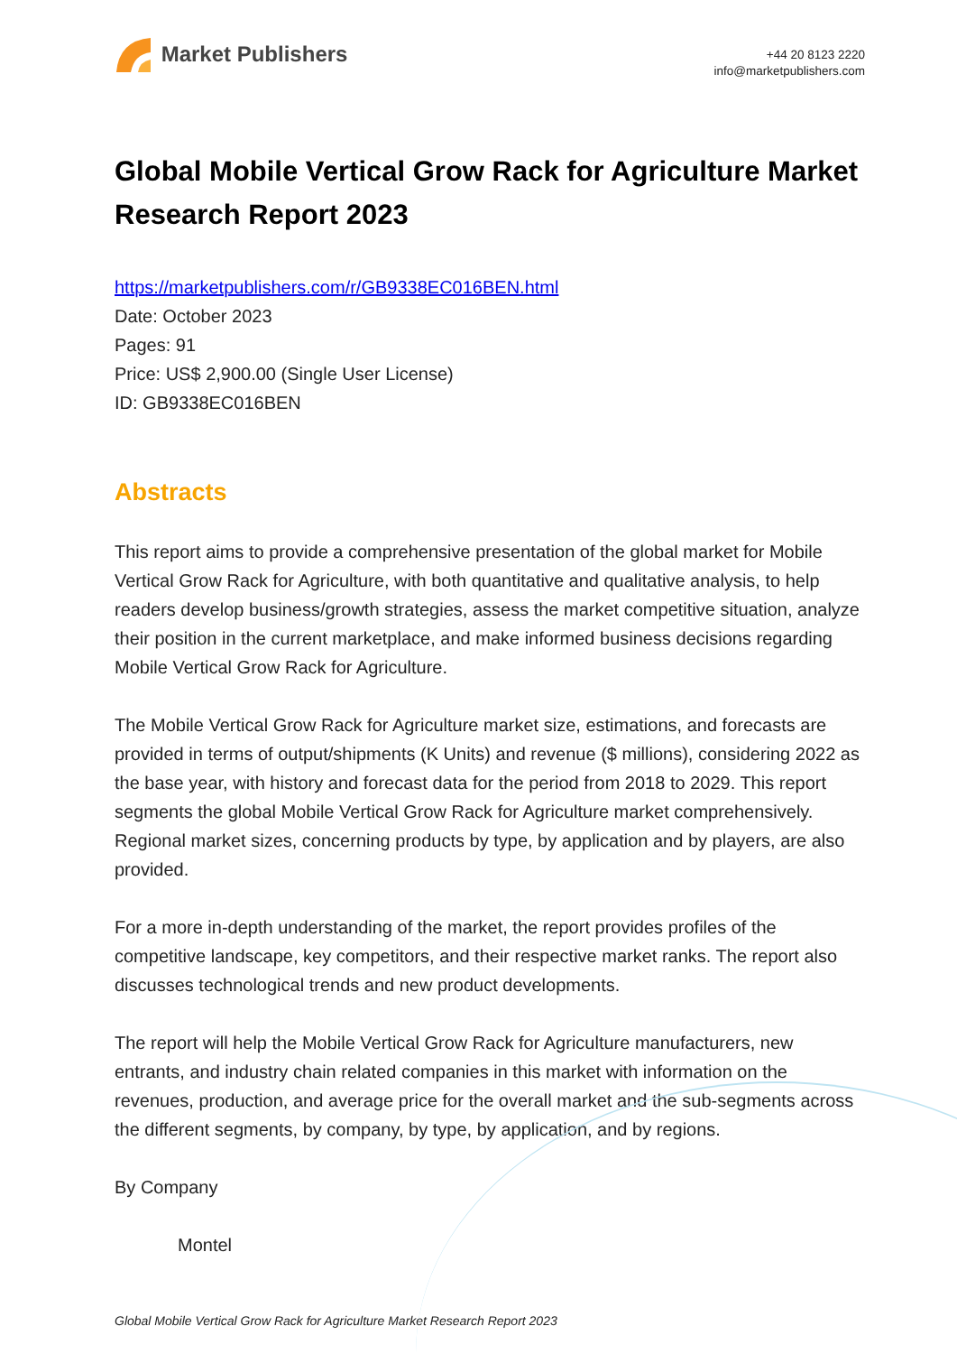Market Publishers
+44 20 8123 2220
info@marketpublishers.com
Global Mobile Vertical Grow Rack for Agriculture Market Research Report 2023
https://marketpublishers.com/r/GB9338EC016BEN.html
Date: October 2023
Pages: 91
Price: US$ 2,900.00 (Single User License)
ID: GB9338EC016BEN
Abstracts
This report aims to provide a comprehensive presentation of the global market for Mobile Vertical Grow Rack for Agriculture, with both quantitative and qualitative analysis, to help readers develop business/growth strategies, assess the market competitive situation, analyze their position in the current marketplace, and make informed business decisions regarding Mobile Vertical Grow Rack for Agriculture.
The Mobile Vertical Grow Rack for Agriculture market size, estimations, and forecasts are provided in terms of output/shipments (K Units) and revenue ($ millions), considering 2022 as the base year, with history and forecast data for the period from 2018 to 2029. This report segments the global Mobile Vertical Grow Rack for Agriculture market comprehensively. Regional market sizes, concerning products by type, by application and by players, are also provided.
For a more in-depth understanding of the market, the report provides profiles of the competitive landscape, key competitors, and their respective market ranks. The report also discusses technological trends and new product developments.
The report will help the Mobile Vertical Grow Rack for Agriculture manufacturers, new entrants, and industry chain related companies in this market with information on the revenues, production, and average price for the overall market and the sub-segments across the different segments, by company, by type, by application, and by regions.
By Company
Montel
Global Mobile Vertical Grow Rack for Agriculture Market Research Report 2023